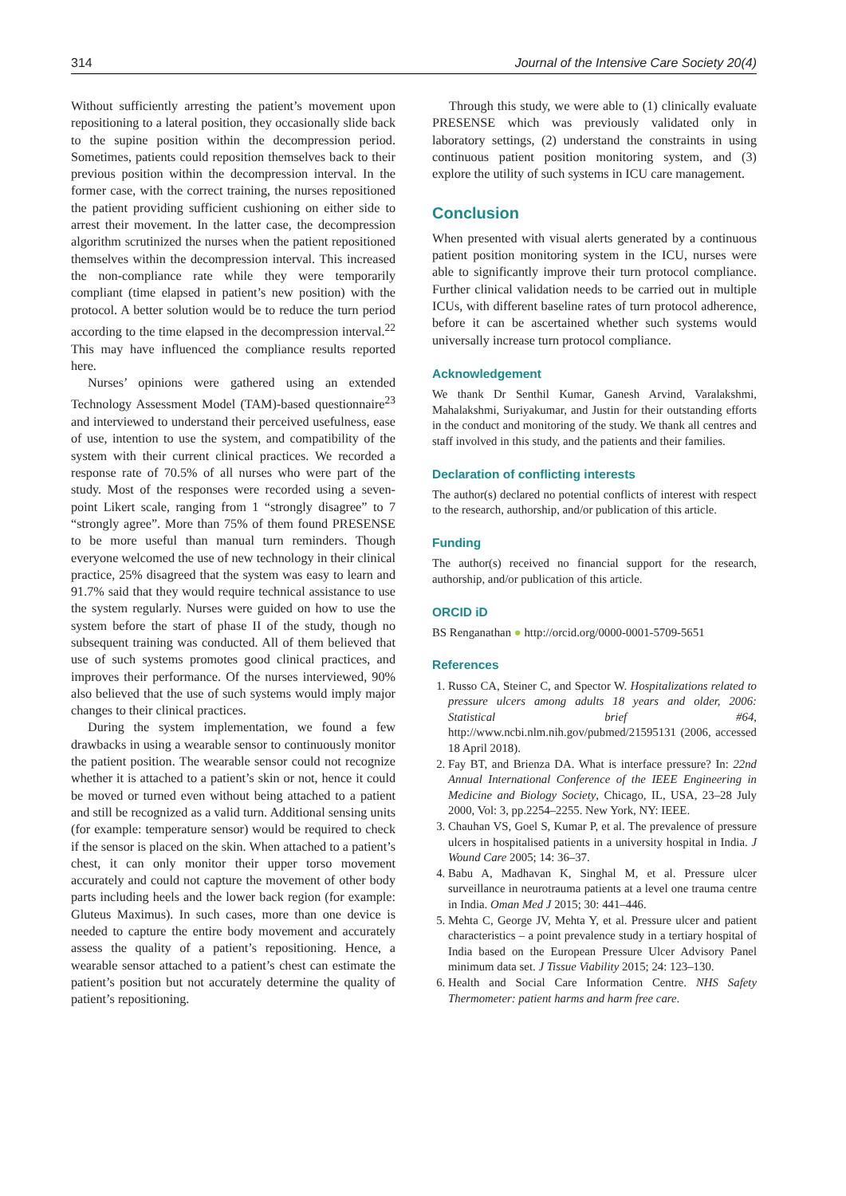314 Journal of the Intensive Care Society 20(4)
Without sufficiently arresting the patient’s movement upon repositioning to a lateral position, they occasionally slide back to the supine position within the decompression period. Sometimes, patients could reposition themselves back to their previous position within the decompression interval. In the former case, with the correct training, the nurses repositioned the patient providing sufficient cushioning on either side to arrest their movement. In the latter case, the decompression algorithm scrutinized the nurses when the patient repositioned themselves within the decompression interval. This increased the non-compliance rate while they were temporarily compliant (time elapsed in patient’s new position) with the protocol. A better solution would be to reduce the turn period according to the time elapsed in the decompression interval.<sup>22</sup> This may have influenced the compliance results reported here.
Nurses’ opinions were gathered using an extended Technology Assessment Model (TAM)-based questionnaire<sup>23</sup> and interviewed to understand their perceived usefulness, ease of use, intention to use the system, and compatibility of the system with their current clinical practices. We recorded a response rate of 70.5% of all nurses who were part of the study. Most of the responses were recorded using a seven-point Likert scale, ranging from 1 “strongly disagree” to 7 “strongly agree”. More than 75% of them found PRESENSE to be more useful than manual turn reminders. Though everyone welcomed the use of new technology in their clinical practice, 25% disagreed that the system was easy to learn and 91.7% said that they would require technical assistance to use the system regularly. Nurses were guided on how to use the system before the start of phase II of the study, though no subsequent training was conducted. All of them believed that use of such systems promotes good clinical practices, and improves their performance. Of the nurses interviewed, 90% also believed that the use of such systems would imply major changes to their clinical practices.
During the system implementation, we found a few drawbacks in using a wearable sensor to continuously monitor the patient position. The wearable sensor could not recognize whether it is attached to a patient’s skin or not, hence it could be moved or turned even without being attached to a patient and still be recognized as a valid turn. Additional sensing units (for example: temperature sensor) would be required to check if the sensor is placed on the skin. When attached to a patient’s chest, it can only monitor their upper torso movement accurately and could not capture the movement of other body parts including heels and the lower back region (for example: Gluteus Maximus). In such cases, more than one device is needed to capture the entire body movement and accurately assess the quality of a patient’s repositioning. Hence, a wearable sensor attached to a patient’s chest can estimate the patient’s position but not accurately determine the quality of patient’s repositioning.
Through this study, we were able to (1) clinically evaluate PRESENSE which was previously validated only in laboratory settings, (2) understand the constraints in using continuous patient position monitoring system, and (3) explore the utility of such systems in ICU care management.
Conclusion
When presented with visual alerts generated by a continuous patient position monitoring system in the ICU, nurses were able to significantly improve their turn protocol compliance. Further clinical validation needs to be carried out in multiple ICUs, with different baseline rates of turn protocol adherence, before it can be ascertained whether such systems would universally increase turn protocol compliance.
Acknowledgement
We thank Dr Senthil Kumar, Ganesh Arvind, Varalakshmi, Mahalakshmi, Suriyakumar, and Justin for their outstanding efforts in the conduct and monitoring of the study. We thank all centres and staff involved in this study, and the patients and their families.
Declaration of conflicting interests
The author(s) declared no potential conflicts of interest with respect to the research, authorship, and/or publication of this article.
Funding
The author(s) received no financial support for the research, authorship, and/or publication of this article.
ORCID iD
BS Renganathan ● http://orcid.org/0000-0001-5709-5651
References
1. Russo CA, Steiner C, and Spector W. Hospitalizations related to pressure ulcers among adults 18 years and older, 2006: Statistical brief #64, http://www.ncbi.nlm.nih.gov/pubmed/21595131 (2006, accessed 18 April 2018).
2. Fay BT, and Brienza DA. What is interface pressure? In: 22nd Annual International Conference of the IEEE Engineering in Medicine and Biology Society, Chicago, IL, USA, 23–28 July 2000, Vol: 3, pp.2254–2255. New York, NY: IEEE.
3. Chauhan VS, Goel S, Kumar P, et al. The prevalence of pressure ulcers in hospitalised patients in a university hospital in India. J Wound Care 2005; 14: 36–37.
4. Babu A, Madhavan K, Singhal M, et al. Pressure ulcer surveillance in neurotrauma patients at a level one trauma centre in India. Oman Med J 2015; 30: 441–446.
5. Mehta C, George JV, Mehta Y, et al. Pressure ulcer and patient characteristics – a point prevalence study in a tertiary hospital of India based on the European Pressure Ulcer Advisory Panel minimum data set. J Tissue Viability 2015; 24: 123–130.
6. Health and Social Care Information Centre. NHS Safety Thermometer: patient harms and harm free care.